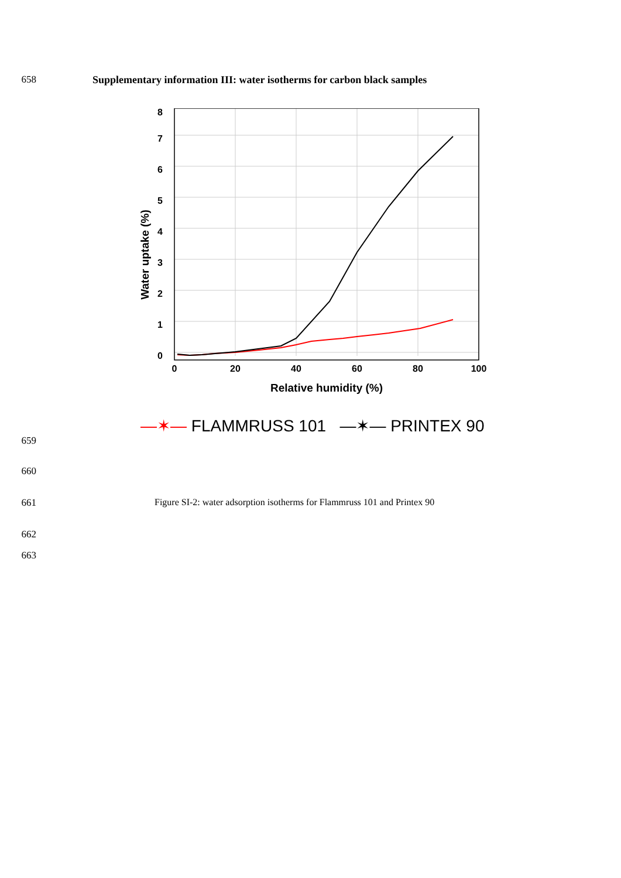658 Supplementary information III: water isotherms for carbon black samples
0
1
2
3
4
5
6
7
8
0
20
40
60
80
100
Relative humidity (%)
Water uptake (%)
—✶— FLAMMRUSS 101 —✶— PRINTEX 90
659
660
661 Figure SI-2: water adsorption isotherms for Flammruss 101 and Printex 90
662
663